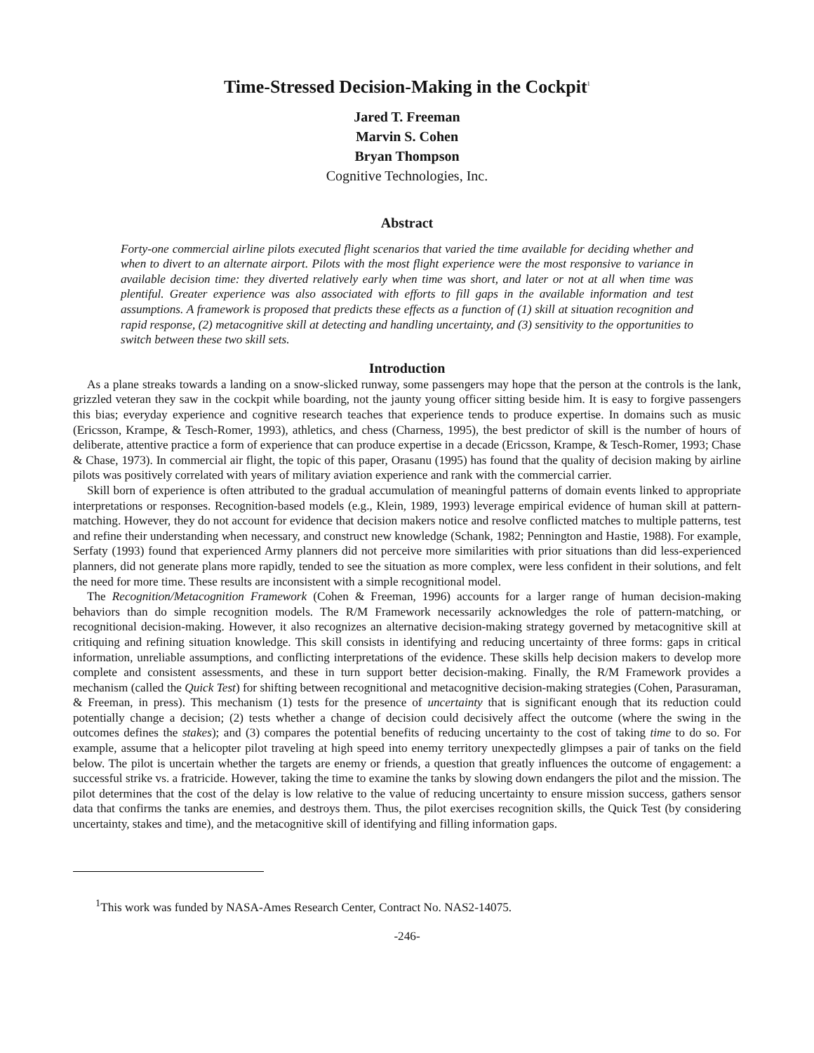Time-Stressed Decision-Making in the Cockpit<sup>1</sup>
Jared T. Freeman
Marvin S. Cohen
Bryan Thompson
Cognitive Technologies, Inc.
Abstract
Forty-one commercial airline pilots executed flight scenarios that varied the time available for deciding whether and when to divert to an alternate airport. Pilots with the most flight experience were the most responsive to variance in available decision time: they diverted relatively early when time was short, and later or not at all when time was plentiful. Greater experience was also associated with efforts to fill gaps in the available information and test assumptions. A framework is proposed that predicts these effects as a function of (1) skill at situation recognition and rapid response, (2) metacognitive skill at detecting and handling uncertainty, and (3) sensitivity to the opportunities to switch between these two skill sets.
Introduction
As a plane streaks towards a landing on a snow-slicked runway, some passengers may hope that the person at the controls is the lank, grizzled veteran they saw in the cockpit while boarding, not the jaunty young officer sitting beside him. It is easy to forgive passengers this bias; everyday experience and cognitive research teaches that experience tends to produce expertise. In domains such as music (Ericsson, Krampe, & Tesch-Romer, 1993), athletics, and chess (Charness, 1995), the best predictor of skill is the number of hours of deliberate, attentive practice a form of experience that can produce expertise in a decade (Ericsson, Krampe, & Tesch-Romer, 1993; Chase & Chase, 1973). In commercial air flight, the topic of this paper, Orasanu (1995) has found that the quality of decision making by airline pilots was positively correlated with years of military aviation experience and rank with the commercial carrier.
Skill born of experience is often attributed to the gradual accumulation of meaningful patterns of domain events linked to appropriate interpretations or responses. Recognition-based models (e.g., Klein, 1989, 1993) leverage empirical evidence of human skill at pattern-matching. However, they do not account for evidence that decision makers notice and resolve conflicted matches to multiple patterns, test and refine their understanding when necessary, and construct new knowledge (Schank, 1982; Pennington and Hastie, 1988). For example, Serfaty (1993) found that experienced Army planners did not perceive more similarities with prior situations than did less-experienced planners, did not generate plans more rapidly, tended to see the situation as more complex, were less confident in their solutions, and felt the need for more time. These results are inconsistent with a simple recognitional model.
The Recognition/Metacognition Framework (Cohen & Freeman, 1996) accounts for a larger range of human decision-making behaviors than do simple recognition models. The R/M Framework necessarily acknowledges the role of pattern-matching, or recognitional decision-making. However, it also recognizes an alternative decision-making strategy governed by metacognitive skill at critiquing and refining situation knowledge. This skill consists in identifying and reducing uncertainty of three forms: gaps in critical information, unreliable assumptions, and conflicting interpretations of the evidence. These skills help decision makers to develop more complete and consistent assessments, and these in turn support better decision-making. Finally, the R/M Framework provides a mechanism (called the Quick Test) for shifting between recognitional and metacognitive decision-making strategies (Cohen, Parasuraman, & Freeman, in press). This mechanism (1) tests for the presence of uncertainty that is significant enough that its reduction could potentially change a decision; (2) tests whether a change of decision could decisively affect the outcome (where the swing in the outcomes defines the stakes); and (3) compares the potential benefits of reducing uncertainty to the cost of taking time to do so. For example, assume that a helicopter pilot traveling at high speed into enemy territory unexpectedly glimpses a pair of tanks on the field below. The pilot is uncertain whether the targets are enemy or friends, a question that greatly influences the outcome of engagement: a successful strike vs. a fratricide. However, taking the time to examine the tanks by slowing down endangers the pilot and the mission. The pilot determines that the cost of the delay is low relative to the value of reducing uncertainty to ensure mission success, gathers sensor data that confirms the tanks are enemies, and destroys them. Thus, the pilot exercises recognition skills, the Quick Test (by considering uncertainty, stakes and time), and the metacognitive skill of identifying and filling information gaps.
<sup>1</sup> This work was funded by NASA-Ames Research Center, Contract No. NAS2-14075.
-246-